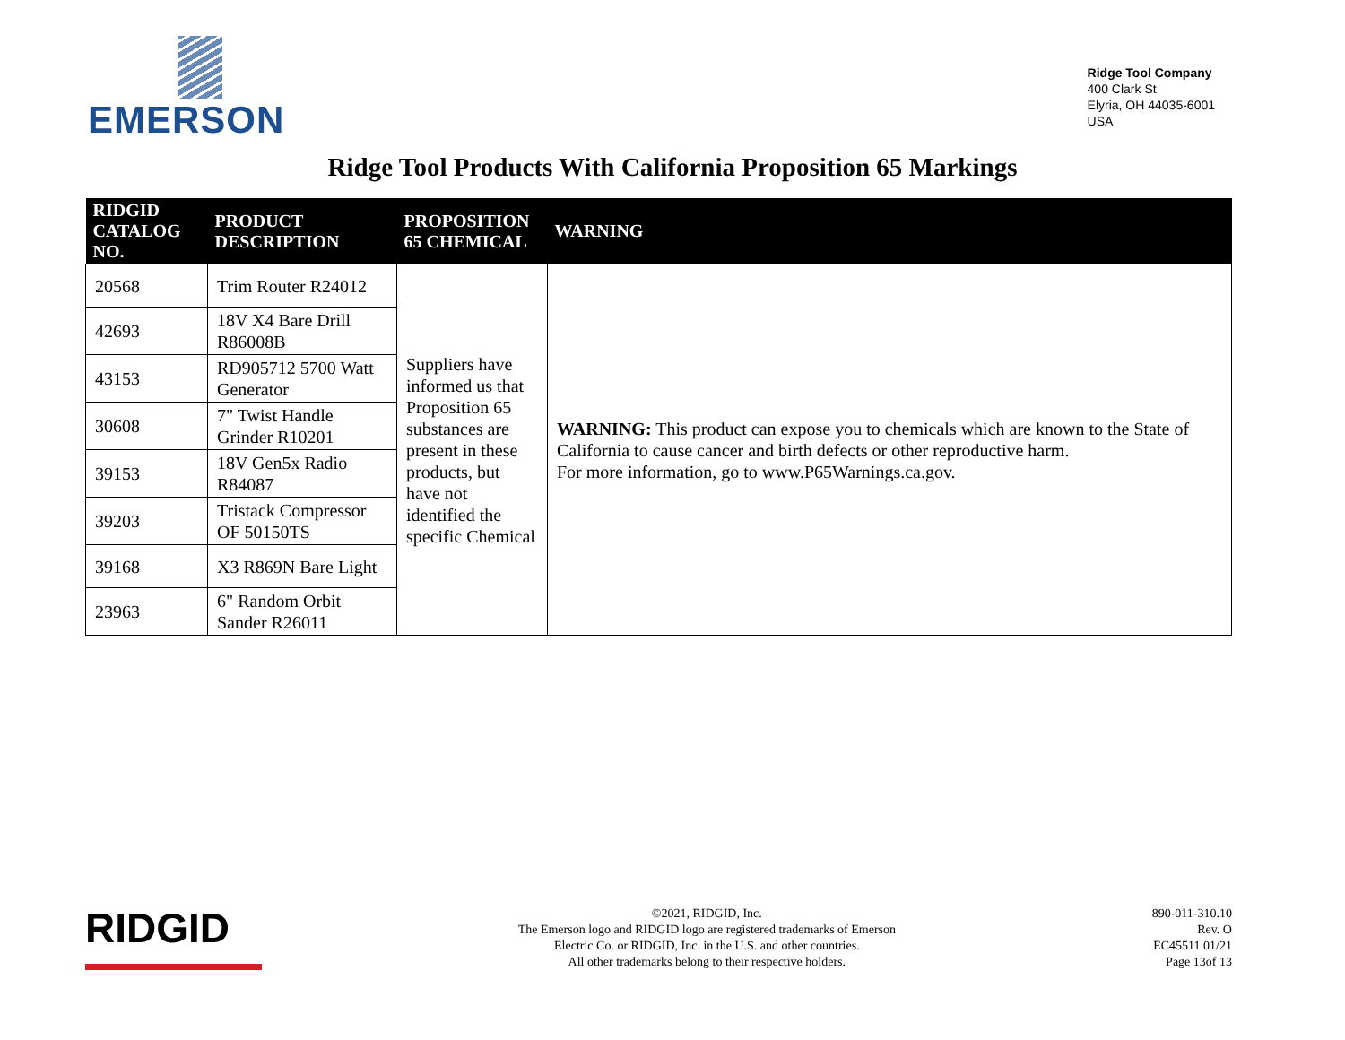EMERSON
Ridge Tool Company
400 Clark St
Elyria, OH 44035-6001
USA
Ridge Tool Products With California Proposition 65 Markings
| RIDGID CATALOG NO. | PRODUCT DESCRIPTION | PROPOSITION 65 CHEMICAL | WARNING |
| --- | --- | --- | --- |
| 20568 | Trim Router R24012 | Suppliers have informed us that Proposition 65 substances are present in these products, but have not identified the specific Chemical | WARNING: This product can expose you to chemicals which are known to the State of California to cause cancer and birth defects or other reproductive harm. For more information, go to www.P65Warnings.ca.gov. |
| 42693 | 18V X4 Bare Drill R86008B | | |
| 43153 | RD905712 5700 Watt Generator | | |
| 30608 | 7" Twist Handle Grinder R10201 | | |
| 39153 | 18V Gen5x Radio R84087 | | |
| 39203 | Tristack Compressor OF 50150TS | | |
| 39168 | X3 R869N Bare Light | | |
| 23963 | 6" Random Orbit Sander R26011 | | |
RIDGID
©2021, RIDGID, Inc.
The Emerson logo and RIDGID logo are registered trademarks of Emerson
Electric Co. or RIDGID, Inc. in the U.S. and other countries.
All other trademarks belong to their respective holders.
890-011-310.10
Rev. O
EC45511 01/21
Page 13of 13